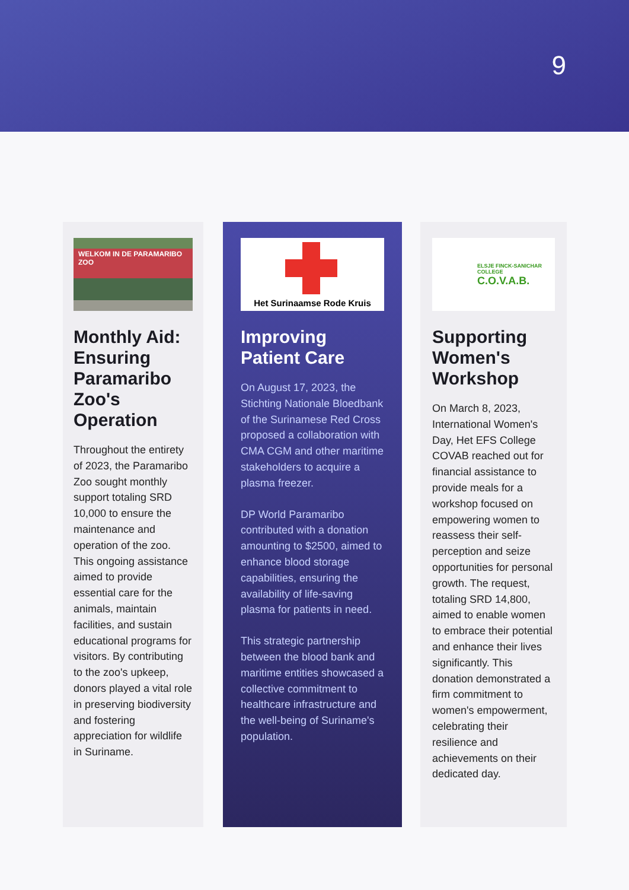9
WELKOM IN DE PARAMARIBO ZOO
Monthly Aid: Ensuring Paramaribo Zoo's Operation
Throughout the entirety of 2023, the Paramaribo Zoo sought monthly support totaling SRD 10,000 to ensure the maintenance and operation of the zoo. This ongoing assistance aimed to provide essential care for the animals, maintain facilities, and sustain educational programs for visitors. By contributing to the zoo's upkeep, donors played a vital role in preserving biodiversity and fostering appreciation for wildlife in Suriname.
Het Surinaamse Rode Kruis
Improving Patient Care
On August 17, 2023, the Stichting Nationale Bloedbank of the Surinamese Red Cross proposed a collaboration with CMA CGM and other maritime stakeholders to acquire a plasma freezer.
DP World Paramaribo contributed with a donation amounting to $2500, aimed to enhance blood storage capabilities, ensuring the availability of life-saving plasma for patients in need.
This strategic partnership between the blood bank and maritime entities showcased a collective commitment to healthcare infrastructure and the well-being of Suriname's population.
ELSJE FINCK-SANICHAR COLLEGE
C.O.V.A.B.
Supporting Women's Workshop
On March 8, 2023, International Women's Day, Het EFS College COVAB reached out for financial assistance to provide meals for a workshop focused on empowering women to reassess their self-perception and seize opportunities for personal growth. The request, totaling SRD 14,800, aimed to enable women to embrace their potential and enhance their lives significantly. This donation demonstrated a firm commitment to women's empowerment, celebrating their resilience and achievements on their dedicated day.